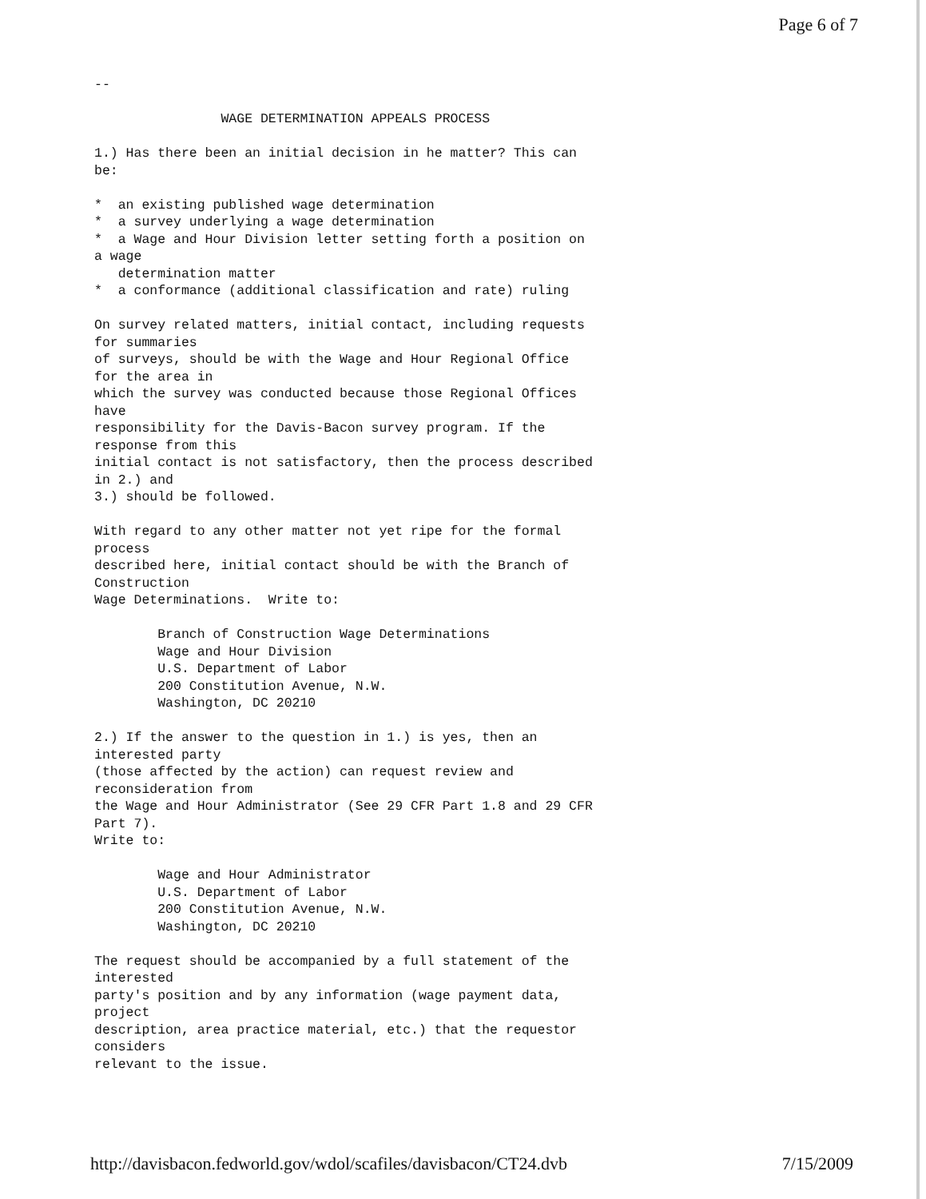Page 6 of 7
-- WAGE DETERMINATION APPEALS PROCESS 1.) Has there been an initial decision in he matter? This can be: * an existing published wage determination * a survey underlying a wage determination * a Wage and Hour Division letter setting forth a position on a wage determination matter * a conformance (additional classification and rate) ruling On survey related matters, initial contact, including requests for summaries of surveys, should be with the Wage and Hour Regional Office for the area in which the survey was conducted because those Regional Offices have responsibility for the Davis-Bacon survey program. If the response from this initial contact is not satisfactory, then the process described in 2.) and 3.) should be followed. With regard to any other matter not yet ripe for the formal process described here, initial contact should be with the Branch of Construction Wage Determinations. Write to: Branch of Construction Wage Determinations Wage and Hour Division U.S. Department of Labor 200 Constitution Avenue, N.W. Washington, DC 20210 2.) If the answer to the question in 1.) is yes, then an interested party (those affected by the action) can request review and reconsideration from the Wage and Hour Administrator (See 29 CFR Part 1.8 and 29 CFR Part 7). Write to: Wage and Hour Administrator U.S. Department of Labor 200 Constitution Avenue, N.W. Washington, DC 20210 The request should be accompanied by a full statement of the interested party's position and by any information (wage payment data, project description, area practice material, etc.) that the requestor considers relevant to the issue.
http://davisbacon.fedworld.gov/wdol/scafiles/davisbacon/CT24.dvb 7/15/2009